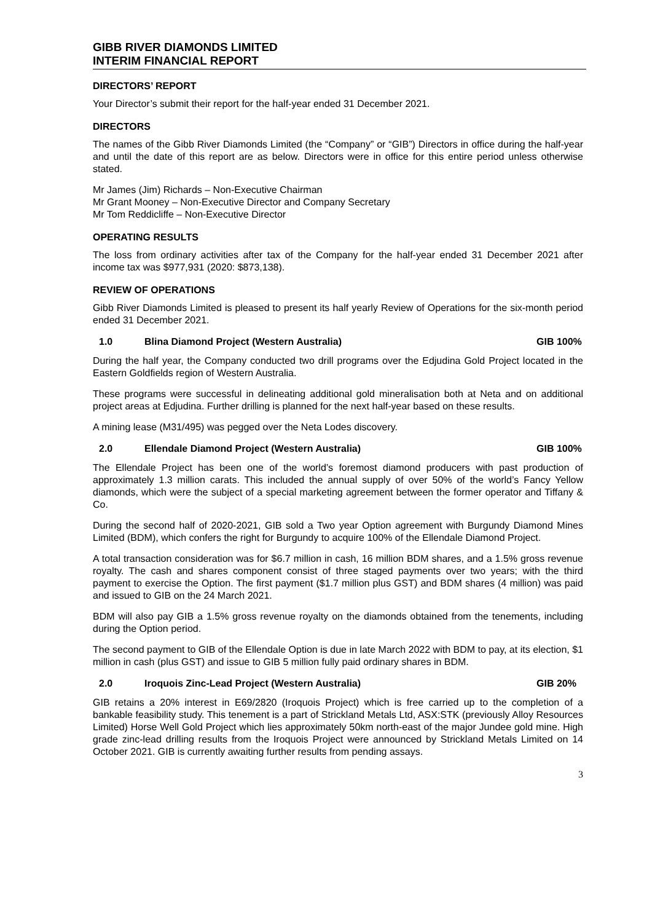GIBB RIVER DIAMONDS LIMITED
INTERIM FINANCIAL REPORT
DIRECTORS’ REPORT
Your Director’s submit their report for the half-year ended 31 December 2021.
DIRECTORS
The names of the Gibb River Diamonds Limited (the “Company” or “GIB”) Directors in office during the half-year and until the date of this report are as below. Directors were in office for this entire period unless otherwise stated.
Mr James (Jim) Richards – Non-Executive Chairman
Mr Grant Mooney – Non-Executive Director and Company Secretary
Mr Tom Reddicliffe – Non-Executive Director
OPERATING RESULTS
The loss from ordinary activities after tax of the Company for the half-year ended 31 December 2021 after income tax was $977,931 (2020: $873,138).
REVIEW OF OPERATIONS
Gibb River Diamonds Limited is pleased to present its half yearly Review of Operations for the six-month period ended 31 December 2021.
1.0 Blina Diamond Project (Western Australia) GIB 100%
During the half year, the Company conducted two drill programs over the Edjudina Gold Project located in the Eastern Goldfields region of Western Australia.
These programs were successful in delineating additional gold mineralisation both at Neta and on additional project areas at Edjudina. Further drilling is planned for the next half-year based on these results.
A mining lease (M31/495) was pegged over the Neta Lodes discovery.
2.0 Ellendale Diamond Project (Western Australia) GIB 100%
The Ellendale Project has been one of the world’s foremost diamond producers with past production of approximately 1.3 million carats. This included the annual supply of over 50% of the world’s Fancy Yellow diamonds, which were the subject of a special marketing agreement between the former operator and Tiffany & Co.
During the second half of 2020-2021, GIB sold a Two year Option agreement with Burgundy Diamond Mines Limited (BDM), which confers the right for Burgundy to acquire 100% of the Ellendale Diamond Project.
A total transaction consideration was for $6.7 million in cash, 16 million BDM shares, and a 1.5% gross revenue royalty. The cash and shares component consist of three staged payments over two years; with the third payment to exercise the Option. The first payment ($1.7 million plus GST) and BDM shares (4 million) was paid and issued to GIB on the 24 March 2021.
BDM will also pay GIB a 1.5% gross revenue royalty on the diamonds obtained from the tenements, including during the Option period.
The second payment to GIB of the Ellendale Option is due in late March 2022 with BDM to pay, at its election, $1 million in cash (plus GST) and issue to GIB 5 million fully paid ordinary shares in BDM.
2.0 Iroquois Zinc-Lead Project (Western Australia) GIB 20%
GIB retains a 20% interest in E69/2820 (Iroquois Project) which is free carried up to the completion of a bankable feasibility study. This tenement is a part of Strickland Metals Ltd, ASX:STK (previously Alloy Resources Limited) Horse Well Gold Project which lies approximately 50km north-east of the major Jundee gold mine. High grade zinc-lead drilling results from the Iroquois Project were announced by Strickland Metals Limited on 14 October 2021. GIB is currently awaiting further results from pending assays.
3